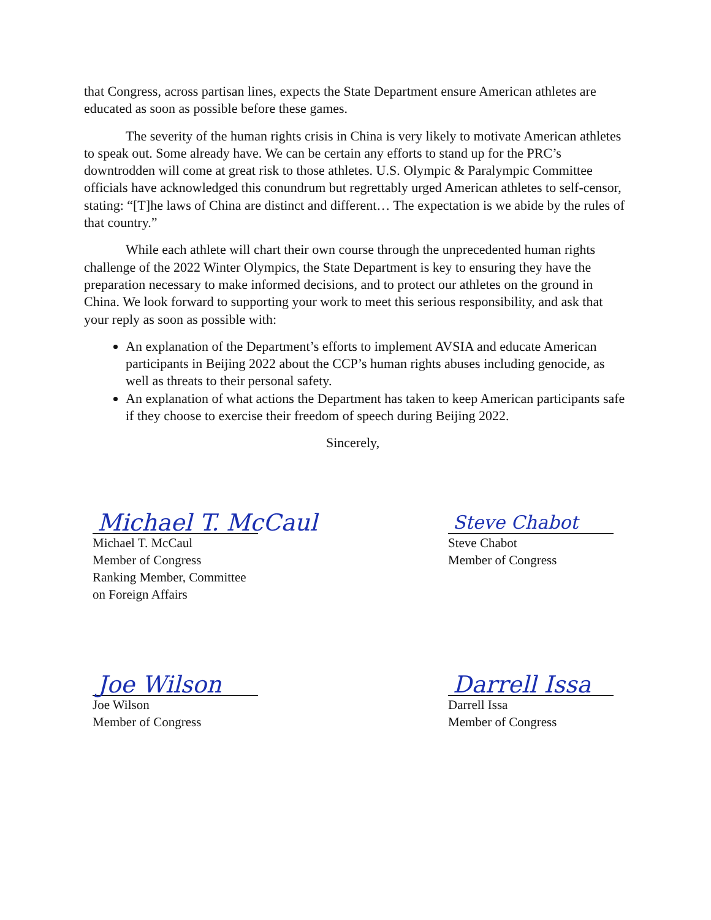that Congress, across partisan lines, expects the State Department ensure American athletes are educated as soon as possible before these games.
The severity of the human rights crisis in China is very likely to motivate American athletes to speak out. Some already have. We can be certain any efforts to stand up for the PRC’s downtrodden will come at great risk to those athletes. U.S. Olympic & Paralympic Committee officials have acknowledged this conundrum but regrettably urged American athletes to self-censor, stating: “[T]he laws of China are distinct and different… The expectation is we abide by the rules of that country.”
While each athlete will chart their own course through the unprecedented human rights challenge of the 2022 Winter Olympics, the State Department is key to ensuring they have the preparation necessary to make informed decisions, and to protect our athletes on the ground in China. We look forward to supporting your work to meet this serious responsibility, and ask that your reply as soon as possible with:
An explanation of the Department’s efforts to implement AVSIA and educate American participants in Beijing 2022 about the CCP’s human rights abuses including genocide, as well as threats to their personal safety.
An explanation of what actions the Department has taken to keep American participants safe if they choose to exercise their freedom of speech during Beijing 2022.
Sincerely,
Michael T. McCaul
Michael T. McCaul
Member of Congress
Ranking Member, Committee
on Foreign Affairs
Steve Chabot
Steve Chabot
Member of Congress
Joe Wilson
Joe Wilson
Member of Congress
Darrell Issa
Darrell Issa
Member of Congress